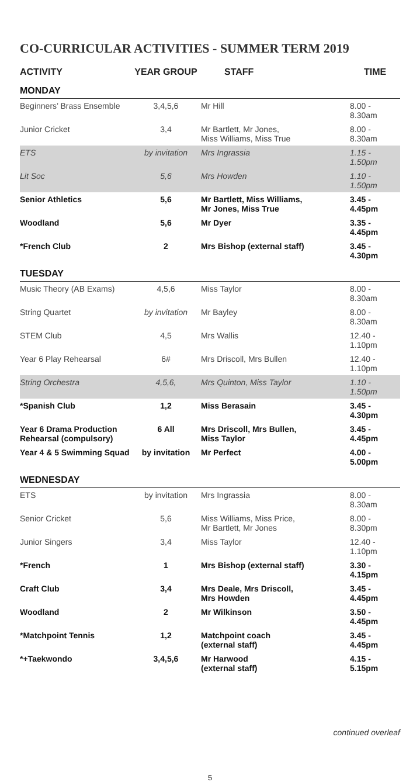CO-CURRICULAR ACTIVITIES - SUMMER TERM 2019
| ACTIVITY | YEAR GROUP | STAFF | TIME |
| --- | --- | --- | --- |
| MONDAY | | | |
| Beginners’ Brass Ensemble | 3,4,5,6 | Mr Hill | 8.00 - 8.30am |
| Junior Cricket | 3,4 | Mr Bartlett, Mr Jones, Miss Williams, Miss True | 8.00 - 8.30am |
| ETS | by invitation | Mrs Ingrassia | 1.15 - 1.50pm |
| Lit Soc | 5,6 | Mrs Howden | 1.10 - 1.50pm |
| Senior Athletics | 5,6 | Mr Bartlett, Miss Williams, Mr Jones, Miss True | 3.45 - 4.45pm |
| Woodland | 5,6 | Mr Dyer | 3.35 - 4.45pm |
| *French Club | 2 | Mrs Bishop (external staff) | 3.45 - 4.30pm |
| TUESDAY | | | |
| Music Theory (AB Exams) | 4,5,6 | Miss Taylor | 8.00 - 8.30am |
| String Quartet | by invitation | Mr Bayley | 8.00 - 8.30am |
| STEM Club | 4,5 | Mrs Wallis | 12.40 - 1.10pm |
| Year 6 Play Rehearsal | 6 # | Mrs Driscoll, Mrs Bullen | 12.40 - 1.10pm |
| String Orchestra | 4,5,6, | Mrs Quinton, Miss Taylor | 1.10 - 1.50pm |
| *Spanish Club | 1,2 | Miss Berasain | 3.45 - 4.30pm |
| Year 6 Drama Production Rehearsal (compulsory) | 6 All | Mrs Driscoll, Mrs Bullen, Miss Taylor | 3.45 - 4.45pm |
| Year 4 & 5 Swimming Squad | by invitation | Mr Perfect | 4.00 - 5.00pm |
| WEDNESDAY | | | |
| ETS | by invitation | Mrs Ingrassia | 8.00 - 8.30am |
| Senior Cricket | 5,6 | Miss Williams, Miss Price, Mr Bartlett, Mr Jones | 8.00 - 8.30pm |
| Junior Singers | 3,4 | Miss Taylor | 12.40 - 1.10pm |
| *French | 1 | Mrs Bishop (external staff) | 3.30 - 4.15pm |
| Craft Club | 3,4 | Mrs Deale, Mrs Driscoll, Mrs Howden | 3.45 - 4.45pm |
| Woodland | 2 | Mr Wilkinson | 3.50 - 4.45pm |
| *Matchpoint Tennis | 1,2 | Matchpoint coach (external staff) | 3.45 - 4.45pm |
| *+Taekwondo | 3,4,5,6 | Mr Harwood (external staff) | 4.15 - 5.15pm |
continued overleaf
5